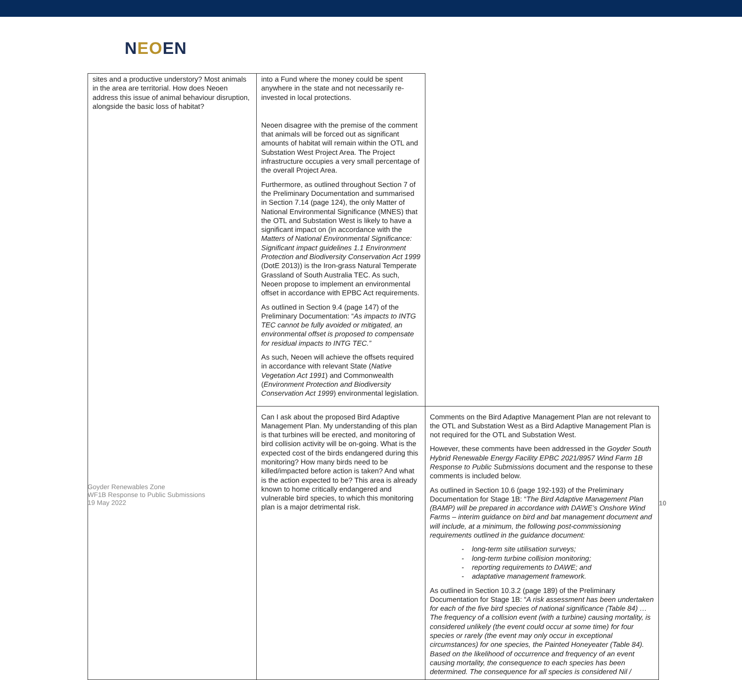NEOEN
| sites and a productive understory? Most animals in the area are territorial. How does Neoen address this issue of animal behaviour disruption, alongside the basic loss of habitat? | into a Fund where the money could be spent anywhere in the state and not necessarily re-invested in local protections. Neoen disagree with the premise of the comment that animals will be forced out as significant amounts of habitat will remain within the OTL and Substation West Project Area. The Project infrastructure occupies a very small percentage of the overall Project Area. Furthermore, as outlined throughout Section 7 of the Preliminary Documentation and summarised in Section 7.14 (page 124), the only Matter of National Environmental Significance (MNES) that the OTL and Substation West is likely to have a significant impact on (in accordance with the Matters of National Environmental Significance: Significant impact guidelines 1.1 Environment Protection and Biodiversity Conservation Act 1999 (DotE 2013)) is the Iron-grass Natural Temperate Grassland of South Australia TEC. As such, Neoen propose to implement an environmental offset in accordance with EPBC Act requirements. As outlined in Section 9.4 (page 147) of the Preliminary Documentation: “ As impacts to INTG TEC cannot be fully avoided or mitigated, an environmental offset is proposed to compensate for residual impacts to INTG TEC.” As such, Neoen will achieve the offsets required in accordance with relevant State ( Native Vegetation Act 1991 ) and Commonwealth ( Environment Protection and Biodiversity Conservation Act 1999 ) environmental legislation. | |
| | Can I ask about the proposed Bird Adaptive Management Plan. My understanding of this plan is that turbines will be erected, and monitoring of bird collision activity will be on-going. What is the expected cost of the birds endangered during this monitoring? How many birds need to be killed/impacted before action is taken? And what is the action expected to be? This area is already known to home critically endangered and vulnerable bird species, to which this monitoring plan is a major detrimental risk. | Comments on the Bird Adaptive Management Plan are not relevant to the OTL and Substation West as a Bird Adaptive Management Plan is not required for the OTL and Substation West. However, these comments have been addressed in the Goyder South Hybrid Renewable Energy Facility EPBC 2021/8957 Wind Farm 1B Response to Public Submissions document and the response to these comments is included below. As outlined in Section 10.6 (page 192-193) of the Preliminary Documentation for Stage 1B: “ The Bird Adaptive Management Plan (BAMP) will be prepared in accordance with DAWE’s Onshore Wind Farms – interim guidance on bird and bat management document and will include, at a minimum, the following post-commissioning requirements outlined in the guidance document: - long-term site utilisation surveys; - long-term turbine collision monitoring; - reporting requirements to DAWE; and - adaptative management framework. As outlined in Section 10.3.2 (page 189) of the Preliminary Documentation for Stage 1B: “ A risk assessment has been undertaken for each of the five bird species of national significance (Table 84) … The frequency of a collision event (with a turbine) causing mortality, is considered unlikely (the event could occur at some time) for four species or rarely (the event may only occur in exceptional circumstances) for one species, the Painted Honeyeater (Table 84). Based on the likelihood of occurrence and frequency of an event causing mortality, the consequence to each species has been determined. The consequence for all species is considered Nil / |
Goyder Renewables Zone
WF1B Response to Public Submissions
19 May 2022
10